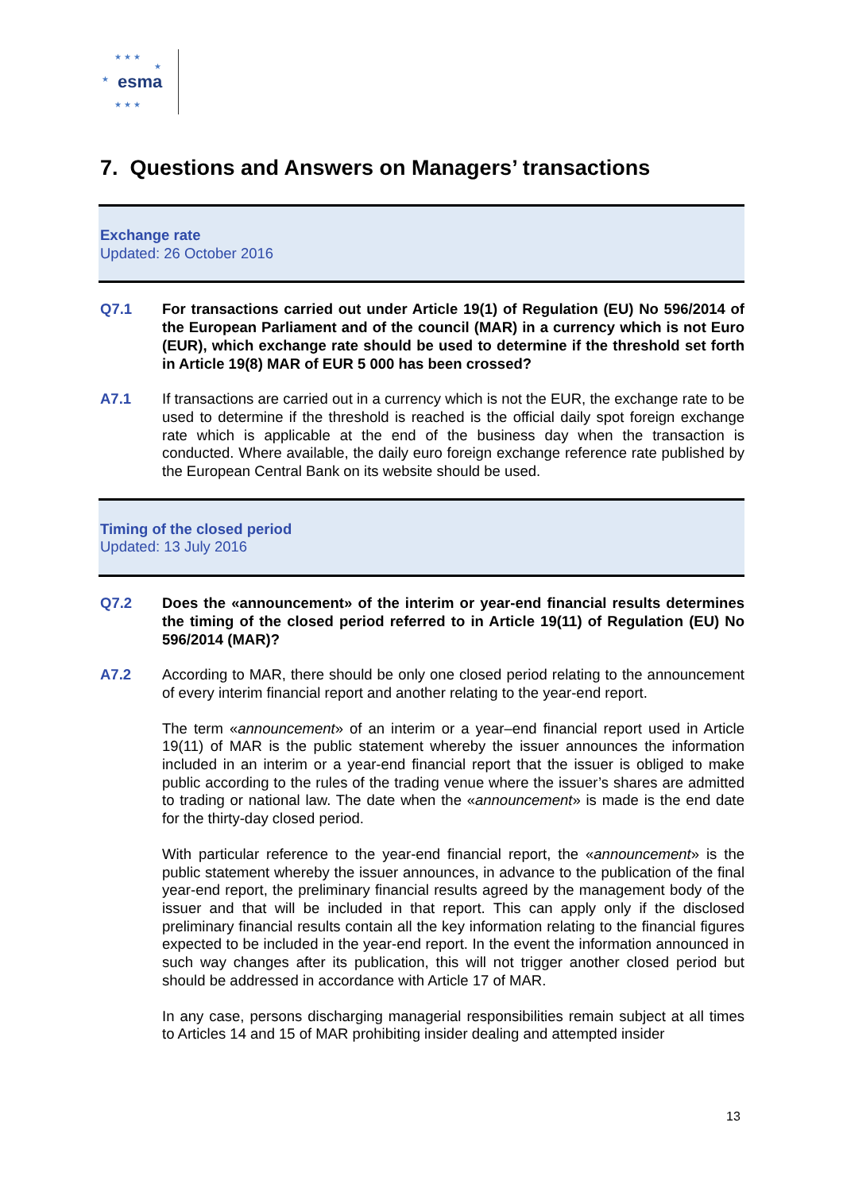★ ★ ★
★
★
esma
★ ★ ★
7. Questions and Answers on Managers’ transactions
Exchange rate
Updated: 26 October 2016
Q7.1 For transactions carried out under Article 19(1) of Regulation (EU) No 596/2014 of the European Parliament and of the council (MAR) in a currency which is not Euro (EUR), which exchange rate should be used to determine if the threshold set forth in Article 19(8) MAR of EUR 5 000 has been crossed?
A7.1 If transactions are carried out in a currency which is not the EUR, the exchange rate to be used to determine if the threshold is reached is the official daily spot foreign exchange rate which is applicable at the end of the business day when the transaction is conducted. Where available, the daily euro foreign exchange reference rate published by the European Central Bank on its website should be used.
Timing of the closed period
Updated: 13 July 2016
Q7.2 Does the «announcement» of the interim or year-end financial results determines the timing of the closed period referred to in Article 19(11) of Regulation (EU) No 596/2014 (MAR)?
A7.2 According to MAR, there should be only one closed period relating to the announcement of every interim financial report and another relating to the year-end report.
The term «announcement» of an interim or a year–end financial report used in Article 19(11) of MAR is the public statement whereby the issuer announces the information included in an interim or a year-end financial report that the issuer is obliged to make public according to the rules of the trading venue where the issuer’s shares are admitted to trading or national law. The date when the «announcement» is made is the end date for the thirty-day closed period.
With particular reference to the year-end financial report, the «announcement» is the public statement whereby the issuer announces, in advance to the publication of the final year-end report, the preliminary financial results agreed by the management body of the issuer and that will be included in that report. This can apply only if the disclosed preliminary financial results contain all the key information relating to the financial figures expected to be included in the year-end report. In the event the information announced in such way changes after its publication, this will not trigger another closed period but should be addressed in accordance with Article 17 of MAR.
In any case, persons discharging managerial responsibilities remain subject at all times to Articles 14 and 15 of MAR prohibiting insider dealing and attempted insider
13